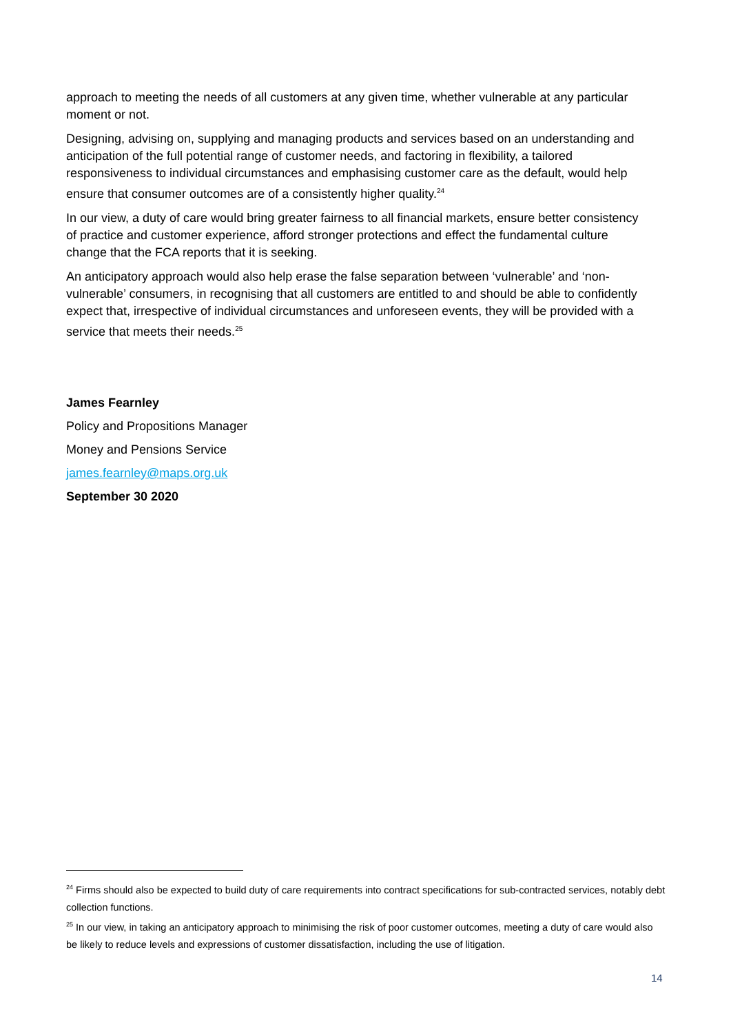approach to meeting the needs of all customers at any given time, whether vulnerable at any particular moment or not.
Designing, advising on, supplying and managing products and services based on an understanding and anticipation of the full potential range of customer needs, and factoring in flexibility, a tailored responsiveness to individual circumstances and emphasising customer care as the default, would help ensure that consumer outcomes are of a consistently higher quality.<sup>24</sup>
In our view, a duty of care would bring greater fairness to all financial markets, ensure better consistency of practice and customer experience, afford stronger protections and effect the fundamental culture change that the FCA reports that it is seeking.
An anticipatory approach would also help erase the false separation between ‘vulnerable’ and ‘non-vulnerable’ consumers, in recognising that all customers are entitled to and should be able to confidently expect that, irrespective of individual circumstances and unforeseen events, they will be provided with a service that meets their needs.<sup>25</sup>
James Fearnley
Policy and Propositions Manager
Money and Pensions Service
james.fearnley@maps.org.uk
September 30 2020
<sup>24</sup> Firms should also be expected to build duty of care requirements into contract specifications for sub-contracted services, notably debt collection functions.
<sup>25</sup> In our view, in taking an anticipatory approach to minimising the risk of poor customer outcomes, meeting a duty of care would also be likely to reduce levels and expressions of customer dissatisfaction, including the use of litigation.
14